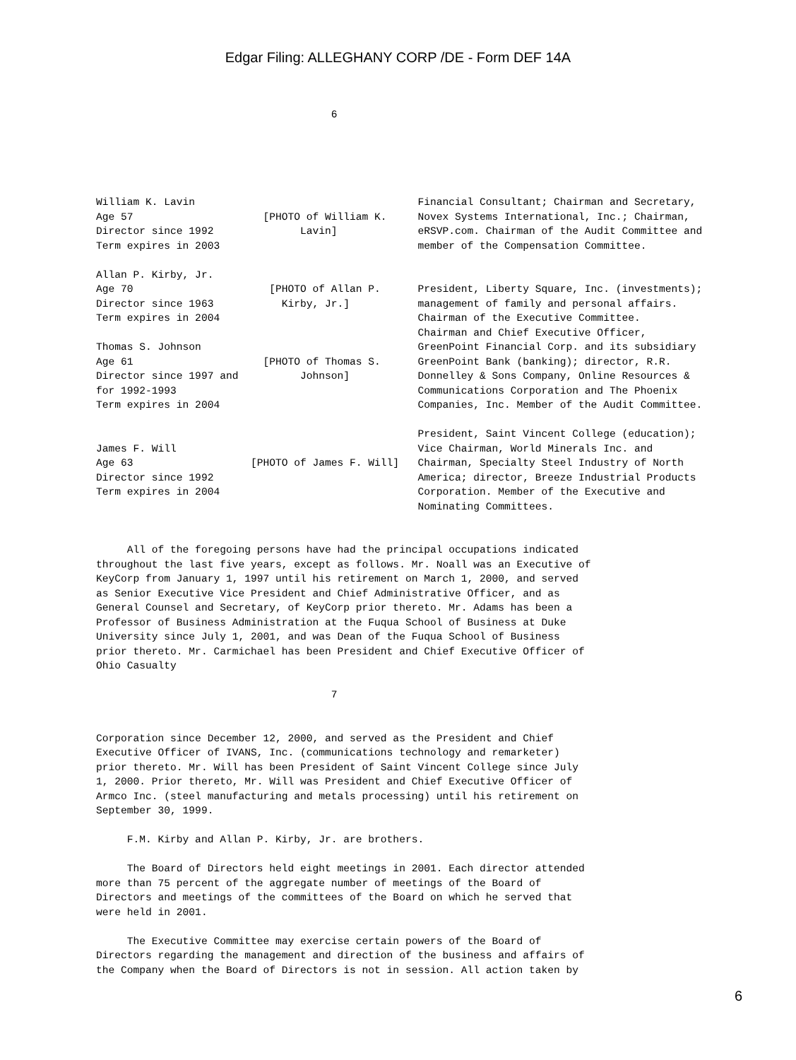Edgar Filing: ALLEGHANY CORP /DE - Form DEF 14A
                                      6
William K. Lavin                                    Financial Consultant; Chairman and Secretary,
Age 57                     [PHOTO of William K.     Novex Systems International, Inc.; Chairman,
Director since 1992              Lavin]             eRSVP.com. Chairman of the Audit Committee and
Term expires in 2003                                member of the Compensation Committee.

Allan P. Kirby, Jr.
Age 70                      [PHOTO of Allan P.      President, Liberty Square, Inc. (investments);
Director since 1963           Kirby, Jr.]           management of family and personal affairs.
Term expires in 2004                                Chairman of the Executive Committee.
                                                    Chairman and Chief Executive Officer,
Thomas S. Johnson                                   GreenPoint Financial Corp. and its subsidiary
Age 61                     [PHOTO of Thomas S.      GreenPoint Bank (banking); director, R.R.
Director since 1997 and          Johnson]           Donnelley & Sons Company, Online Resources &
for 1992-1993                                       Communications Corporation and The Phoenix
Term expires in 2004                                Companies, Inc. Member of the Audit Committee.

                                                    President, Saint Vincent College (education);
James F. Will                                       Vice Chairman, World Minerals Inc. and
Age 63                   [PHOTO of James F. Will]   Chairman, Specialty Steel Industry of North
Director since 1992                                 America; director, Breeze Industrial Products
Term expires in 2004                                Corporation. Member of the Executive and
                                                    Nominating Committees.


     All of the foregoing persons have had the principal occupations indicated
throughout the last five years, except as follows. Mr. Noall was an Executive of
KeyCorp from January 1, 1997 until his retirement on March 1, 2000, and served
as Senior Executive Vice President and Chief Administrative Officer, and as
General Counsel and Secretary, of KeyCorp prior thereto. Mr. Adams has been a
Professor of Business Administration at the Fuqua School of Business at Duke
University since July 1, 2001, and was Dean of the Fuqua School of Business
prior thereto. Mr. Carmichael has been President and Chief Executive Officer of
Ohio Casualty

                                      7


Corporation since December 12, 2000, and served as the President and Chief
Executive Officer of IVANS, Inc. (communications technology and remarketer)
prior thereto. Mr. Will has been President of Saint Vincent College since July
1, 2000. Prior thereto, Mr. Will was President and Chief Executive Officer of
Armco Inc. (steel manufacturing and metals processing) until his retirement on
September 30, 1999.

     F.M. Kirby and Allan P. Kirby, Jr. are brothers.

     The Board of Directors held eight meetings in 2001. Each director attended
more than 75 percent of the aggregate number of meetings of the Board of
Directors and meetings of the committees of the Board on which he served that
were held in 2001.

     The Executive Committee may exercise certain powers of the Board of
Directors regarding the management and direction of the business and affairs of
the Company when the Board of Directors is not in session. All action taken by
6